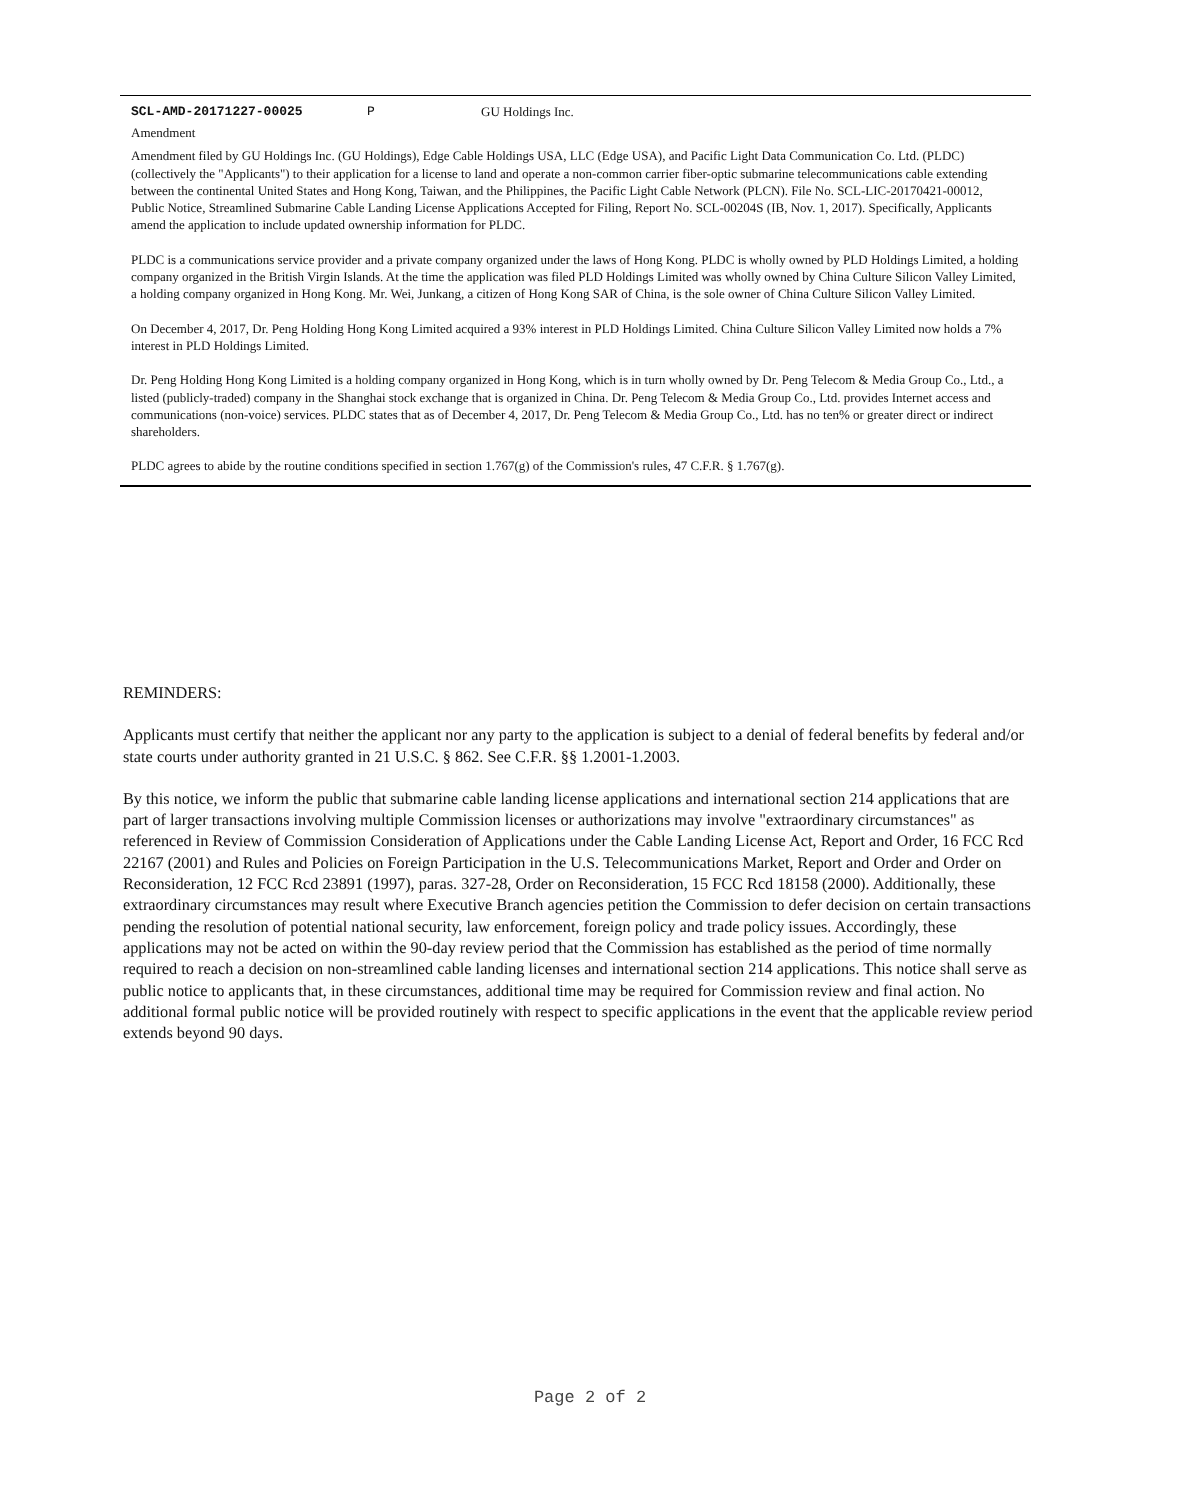SCL-AMD-20171227-00025 P GU Holdings Inc.
Amendment
Amendment filed by GU Holdings Inc. (GU Holdings), Edge Cable Holdings USA, LLC (Edge USA), and Pacific Light Data Communication Co. Ltd. (PLDC) (collectively the "Applicants") to their application for a license to land and operate a non-common carrier fiber-optic submarine telecommunications cable extending between the continental United States and Hong Kong, Taiwan, and the Philippines, the Pacific Light Cable Network (PLCN). File No. SCL-LIC-20170421-00012, Public Notice, Streamlined Submarine Cable Landing License Applications Accepted for Filing, Report No. SCL-00204S (IB, Nov. 1, 2017). Specifically, Applicants amend the application to include updated ownership information for PLDC.
PLDC is a communications service provider and a private company organized under the laws of Hong Kong. PLDC is wholly owned by PLD Holdings Limited, a holding company organized in the British Virgin Islands. At the time the application was filed PLD Holdings Limited was wholly owned by China Culture Silicon Valley Limited, a holding company organized in Hong Kong. Mr. Wei, Junkang, a citizen of Hong Kong SAR of China, is the sole owner of China Culture Silicon Valley Limited.
On December 4, 2017, Dr. Peng Holding Hong Kong Limited acquired a 93% interest in PLD Holdings Limited. China Culture Silicon Valley Limited now holds a 7% interest in PLD Holdings Limited.
Dr. Peng Holding Hong Kong Limited is a holding company organized in Hong Kong, which is in turn wholly owned by Dr. Peng Telecom & Media Group Co., Ltd., a listed (publicly-traded) company in the Shanghai stock exchange that is organized in China. Dr. Peng Telecom & Media Group Co., Ltd. provides Internet access and communications (non-voice) services. PLDC states that as of December 4, 2017, Dr. Peng Telecom & Media Group Co., Ltd. has no ten% or greater direct or indirect shareholders.
PLDC agrees to abide by the routine conditions specified in section 1.767(g) of the Commission's rules, 47 C.F.R. § 1.767(g).
REMINDERS:
Applicants must certify that neither the applicant nor any party to the application is subject to a denial of federal benefits by federal and/or state courts under authority granted in 21 U.S.C. § 862. See C.F.R. §§ 1.2001-1.2003.
By this notice, we inform the public that submarine cable landing license applications and international section 214 applications that are part of larger transactions involving multiple Commission licenses or authorizations may involve "extraordinary circumstances" as referenced in Review of Commission Consideration of Applications under the Cable Landing License Act, Report and Order, 16 FCC Rcd 22167 (2001) and Rules and Policies on Foreign Participation in the U.S. Telecommunications Market, Report and Order and Order on Reconsideration, 12 FCC Rcd 23891 (1997), paras. 327-28, Order on Reconsideration, 15 FCC Rcd 18158 (2000). Additionally, these extraordinary circumstances may result where Executive Branch agencies petition the Commission to defer decision on certain transactions pending the resolution of potential national security, law enforcement, foreign policy and trade policy issues. Accordingly, these applications may not be acted on within the 90-day review period that the Commission has established as the period of time normally required to reach a decision on non-streamlined cable landing licenses and international section 214 applications. This notice shall serve as public notice to applicants that, in these circumstances, additional time may be required for Commission review and final action. No additional formal public notice will be provided routinely with respect to specific applications in the event that the applicable review period extends beyond 90 days.
Page 2 of 2